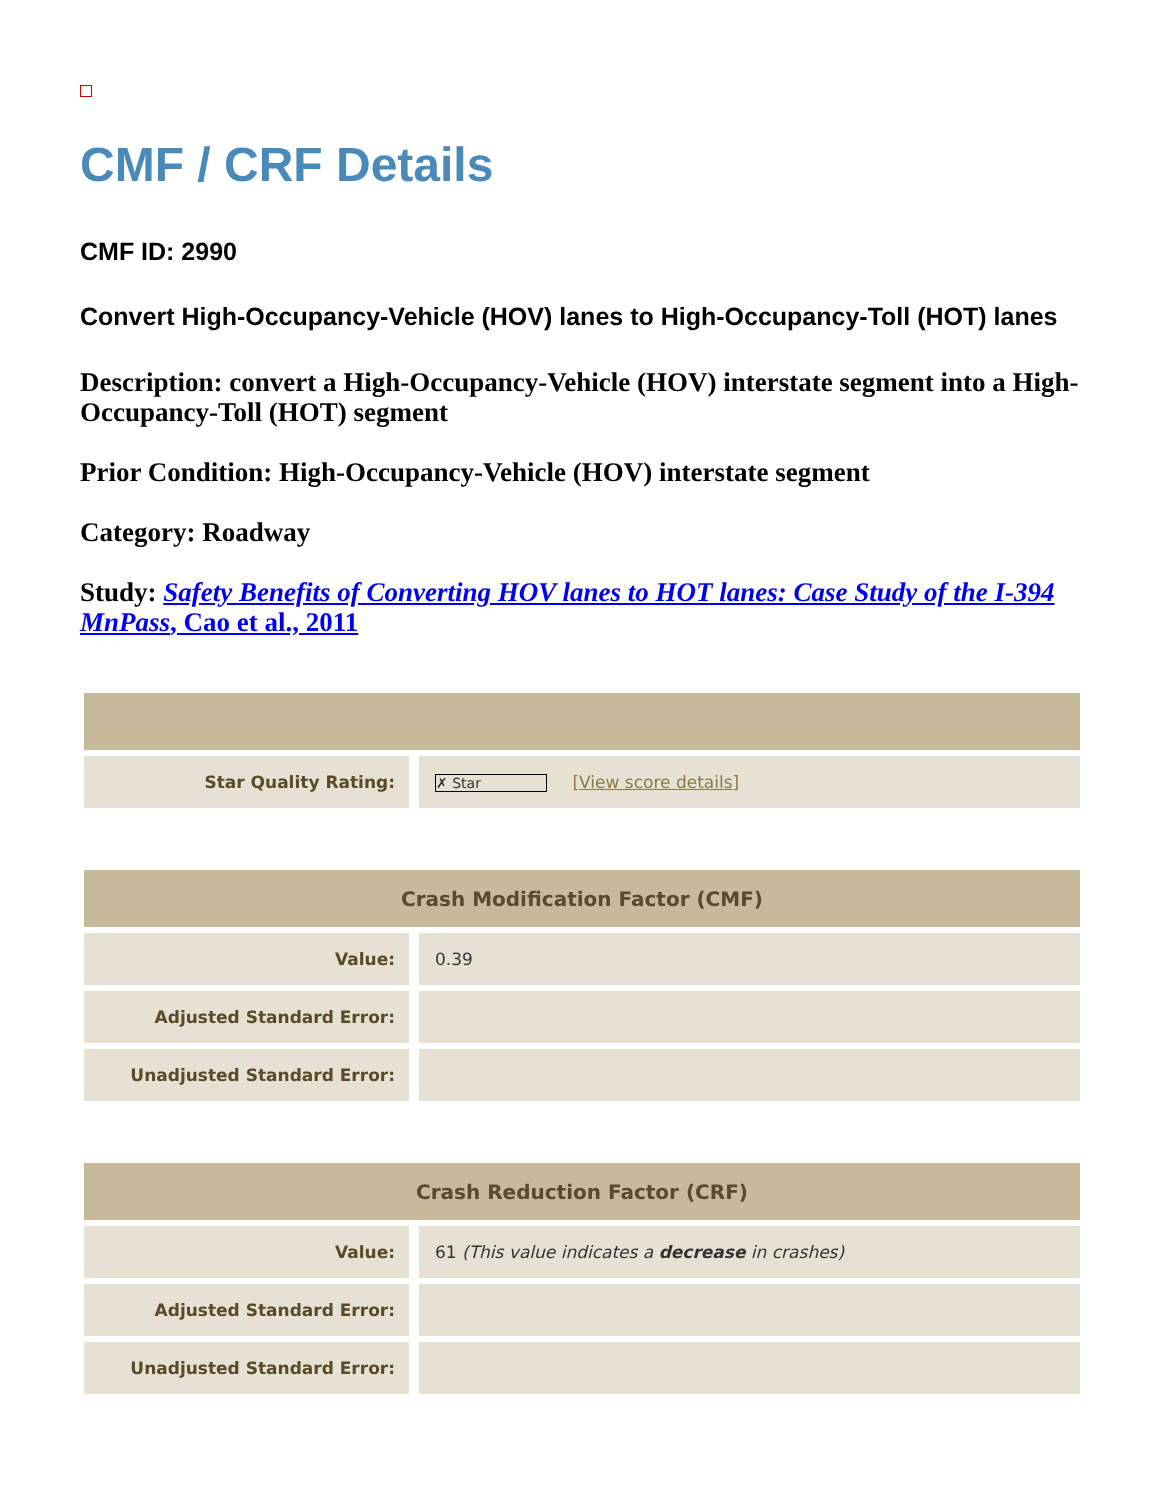CMF / CRF Details
CMF ID: 2990
Convert High-Occupancy-Vehicle (HOV) lanes to High-Occupancy-Toll (HOT) lanes
Description: convert a High-Occupancy-Vehicle (HOV) interstate segment into a High-Occupancy-Toll (HOT) segment
Prior Condition: High-Occupancy-Vehicle (HOV) interstate segment
Category: Roadway
Study: Safety Benefits of Converting HOV lanes to HOT lanes: Case Study of the I-394 MnPass, Cao et al., 2011
| Star Quality Rating: | ✗ Star [ View score details ] |
| Crash Modification Factor (CMF) | |
| --- | --- |
| Value: | 0.39 |
| Adjusted Standard Error: | |
| Unadjusted Standard Error: | |
| Crash Reduction Factor (CRF) | |
| --- | --- |
| Value: | 61 (This value indicates a decrease in crashes) |
| Adjusted Standard Error: | |
| Unadjusted Standard Error: | |